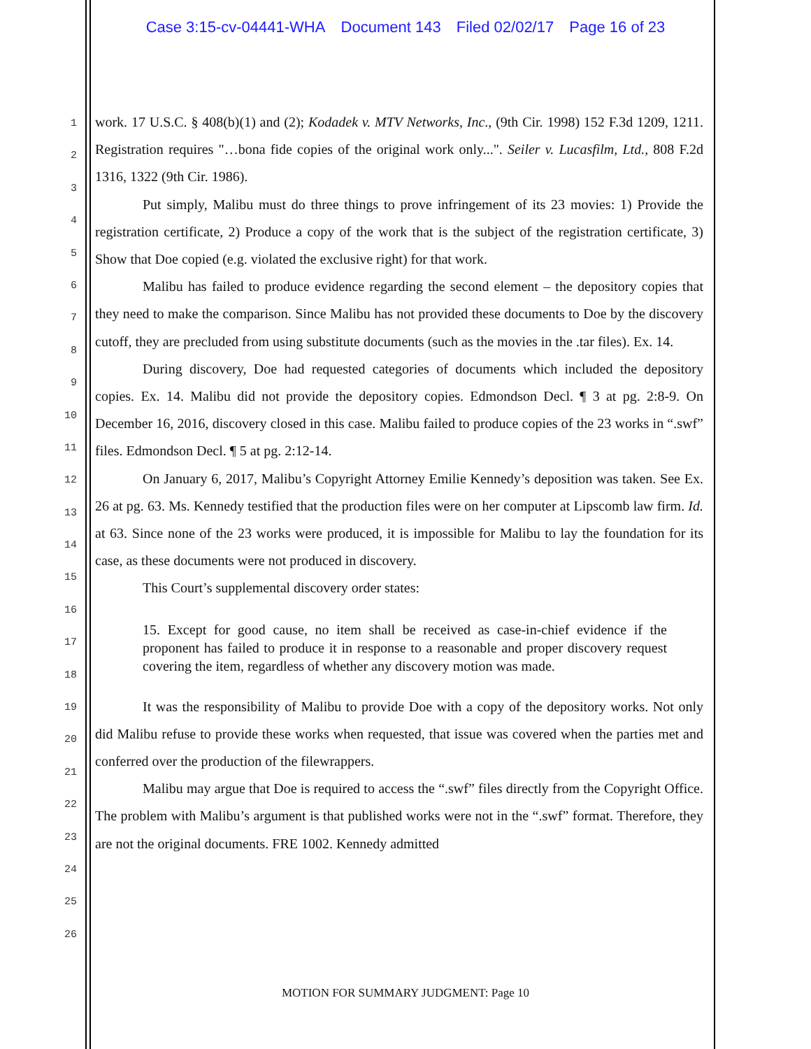Case 3:15-cv-04441-WHA Document 143 Filed 02/02/17 Page 16 of 23
1
2
3
4
5
6
7
8
9
10
11
12
13
14
15
16
17
18
19
20
21
22
23
24
25
26
work. 17 U.S.C. § 408(b)(1) and (2); Kodadek v. MTV Networks, Inc., (9th Cir. 1998) 152 F.3d 1209, 1211. Registration requires "…bona fide copies of the original work only...". Seiler v. Lucasfilm, Ltd., 808 F.2d 1316, 1322 (9th Cir. 1986).
Put simply, Malibu must do three things to prove infringement of its 23 movies: 1) Provide the registration certificate, 2) Produce a copy of the work that is the subject of the registration certificate, 3) Show that Doe copied (e.g. violated the exclusive right) for that work.
Malibu has failed to produce evidence regarding the second element – the depository copies that they need to make the comparison. Since Malibu has not provided these documents to Doe by the discovery cutoff, they are precluded from using substitute documents (such as the movies in the .tar files). Ex. 14.
During discovery, Doe had requested categories of documents which included the depository copies. Ex. 14. Malibu did not provide the depository copies. Edmondson Decl. ¶ 3 at pg. 2:8-9. On December 16, 2016, discovery closed in this case. Malibu failed to produce copies of the 23 works in “.swf” files. Edmondson Decl. ¶ 5 at pg. 2:12-14.
On January 6, 2017, Malibu’s Copyright Attorney Emilie Kennedy’s deposition was taken. See Ex. 26 at pg. 63. Ms. Kennedy testified that the production files were on her computer at Lipscomb law firm. Id. at 63. Since none of the 23 works were produced, it is impossible for Malibu to lay the foundation for its case, as these documents were not produced in discovery.
This Court’s supplemental discovery order states:
15. Except for good cause, no item shall be received as case-in-chief evidence if the proponent has failed to produce it in response to a reasonable and proper discovery request covering the item, regardless of whether any discovery motion was made.
It was the responsibility of Malibu to provide Doe with a copy of the depository works. Not only did Malibu refuse to provide these works when requested, that issue was covered when the parties met and conferred over the production of the filewrappers.
Malibu may argue that Doe is required to access the “.swf” files directly from the Copyright Office. The problem with Malibu’s argument is that published works were not in the “.swf” format. Therefore, they are not the original documents. FRE 1002. Kennedy admitted
MOTION FOR SUMMARY JUDGMENT: Page 10